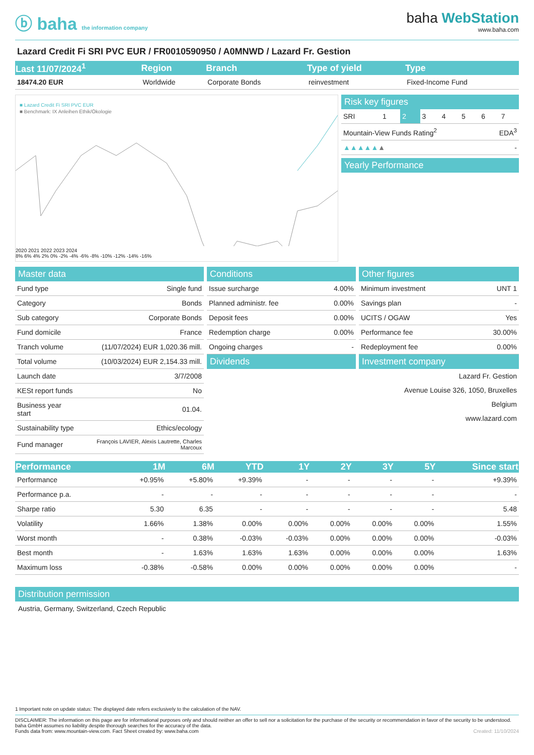ⓑ baha the information company
baha WebStation
www.baha.com
Lazard Credit Fi SRI PVC EUR / FR0010590950 / A0MNWD / Lazard Fr. Gestion
| Last 11/07/2024<sup>1</sup> | Region | Branch | Type of yield | Type |
| --- | --- | --- | --- | --- |
| 18474.20 EUR | Worldwide | Corporate Bonds | reinvestment | Fixed-Income Fund |
■ Lazard Credit Fi SRI PVC EUR
■ Benchmark: IX Anleihen Ethik/Ökologie
2020 2021 2022 2023 2024
8% 6% 4% 2% 0% -2% -4% -6% -8% -10% -12% -14% -16%
Risk key figures
| SRI | 1 | 2 | 3 | 4 | 5 | 6 | 7 |
| Mountain-View Funds Rating<sup>2</sup> | EDA<sup>3</sup> |
| ▲▲▲▲▲ ▲ | - |
Yearly Performance
Master data
| Fund type | Single fund |
| Category | Bonds |
| Sub category | Corporate Bonds |
| Fund domicile | France |
| Tranch volume | (11/07/2024) EUR 1,020.36 mill. |
| Total volume | (10/03/2024) EUR 2,154.33 mill. |
| Launch date | 3/7/2008 |
| KESt report funds | No |
| Business year start | 01.04. |
| Sustainability type | Ethics/ecology |
| Fund manager | François LAVIER, Alexis Lautrette, Charles Marcoux |
Conditions
| Issue surcharge | 4.00% |
| Planned administr. fee | 0.00% |
| Deposit fees | 0.00% |
| Redemption charge | 0.00% |
| Ongoing charges | - |
Dividends
Other figures
| Minimum investment | UNT 1 |
| Savings plan | - |
| UCITS / OGAW | Yes |
| Performance fee | 30.00% |
| Redeployment fee | 0.00% |
Investment company
Lazard Fr. Gestion
Avenue Louise 326, 1050, Bruxelles
Belgium
www.lazard.com
| Performance | 1M | 6M | YTD | 1Y | 2Y | 3Y | 5Y | Since start |
| --- | --- | --- | --- | --- | --- | --- | --- | --- |
| Performance | +0.95% | +5.80% | +9.39% | - | - | - | - | +9.39% |
| Performance p.a. | - | - | - | - | - | - | - | - |
| Sharpe ratio | 5.30 | 6.35 | - | - | - | - | - | 5.48 |
| Volatility | 1.66% | 1.38% | 0.00% | 0.00% | 0.00% | 0.00% | 0.00% | 1.55% |
| Worst month | - | 0.38% | -0.03% | -0.03% | 0.00% | 0.00% | 0.00% | -0.03% |
| Best month | - | 1.63% | 1.63% | 1.63% | 0.00% | 0.00% | 0.00% | 1.63% |
| Maximum loss | -0.38% | -0.58% | 0.00% | 0.00% | 0.00% | 0.00% | 0.00% | - |
Distribution permission
Austria, Germany, Switzerland, Czech Republic
1 Important note on update status: The displayed date refers exclusively to the calculation of the NAV.
DISCLAIMER: The information on this page are for informational purposes only and should neither an offer to sell nor a solicitation for the purchase of the security or recommendation in favor of the security to be understood. baha GmbH assumes no liability despite thorough searches for the accuracy of the data.
Funds data from: www.mountain-view.com. Fact Sheet created by: www.baha.com Created: 11/10/2024